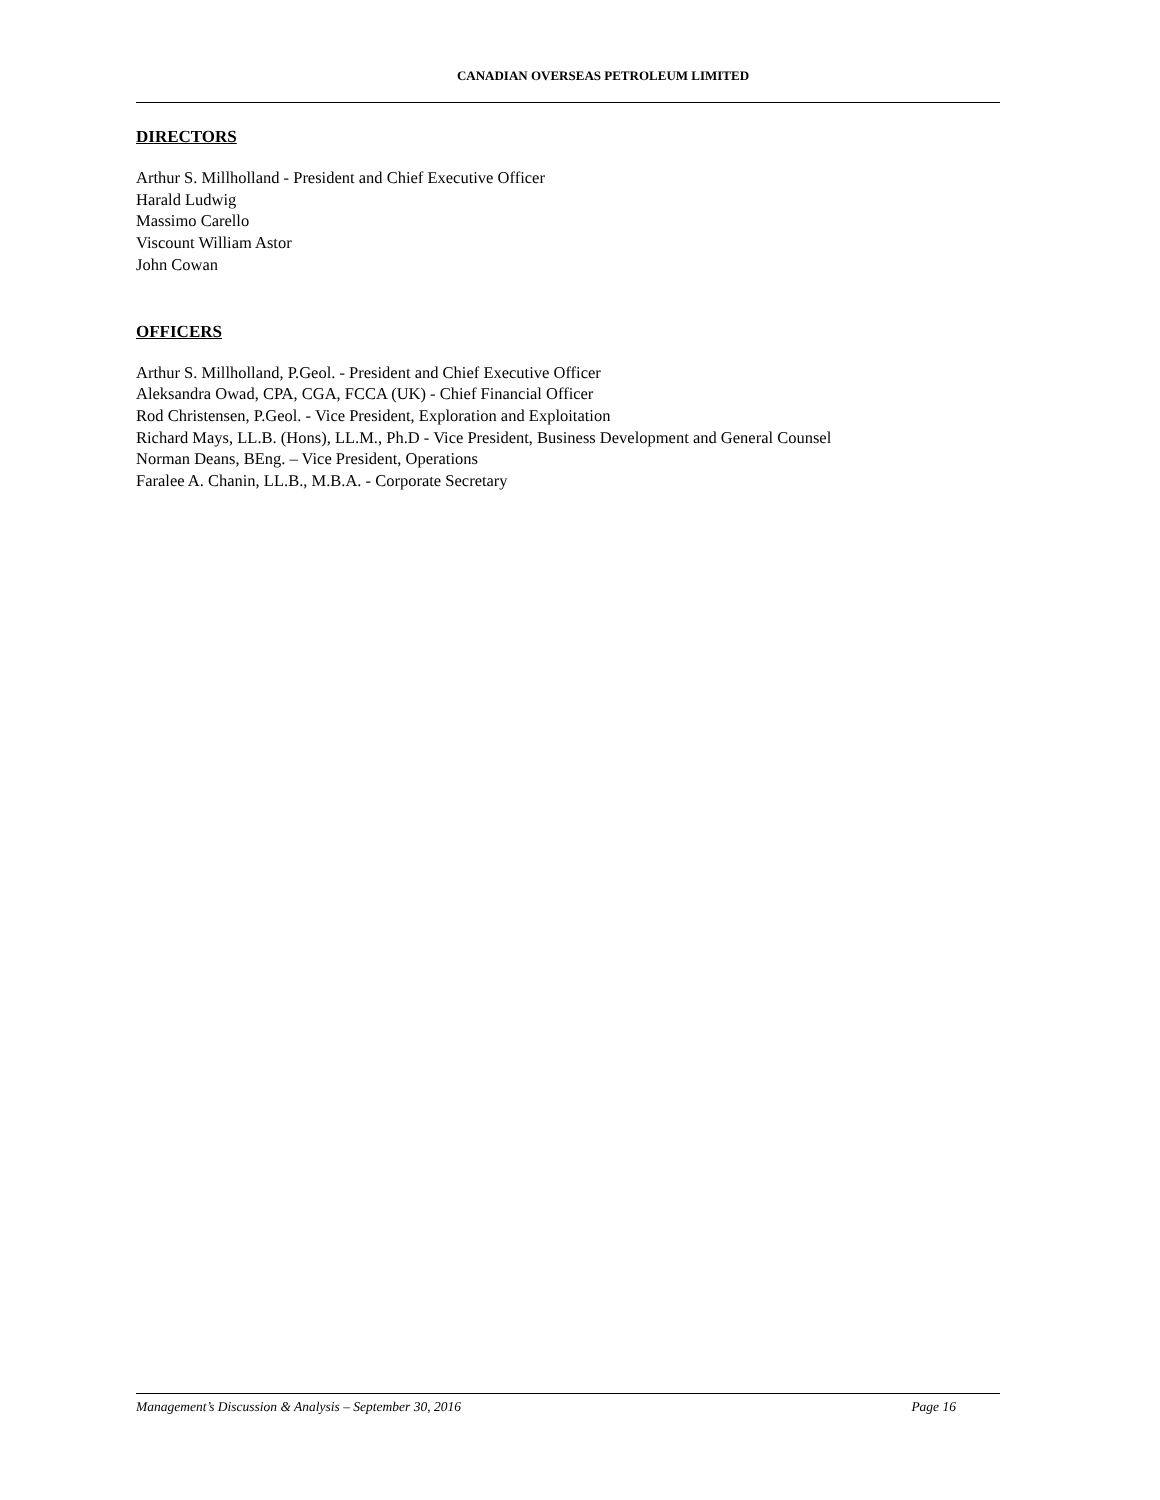CANADIAN OVERSEAS PETROLEUM LIMITED
DIRECTORS
Arthur S. Millholland - President and Chief Executive Officer
Harald Ludwig
Massimo Carello
Viscount William Astor
John Cowan
OFFICERS
Arthur S. Millholland, P.Geol. - President and Chief Executive Officer
Aleksandra Owad, CPA, CGA, FCCA (UK) - Chief Financial Officer
Rod Christensen, P.Geol. - Vice President, Exploration and Exploitation
Richard Mays, LL.B. (Hons), LL.M., Ph.D - Vice President, Business Development and General Counsel
Norman Deans, BEng. – Vice President, Operations
Faralee A. Chanin, LL.B., M.B.A. - Corporate Secretary
Management’s Discussion & Analysis – September 30, 2016 Page 16